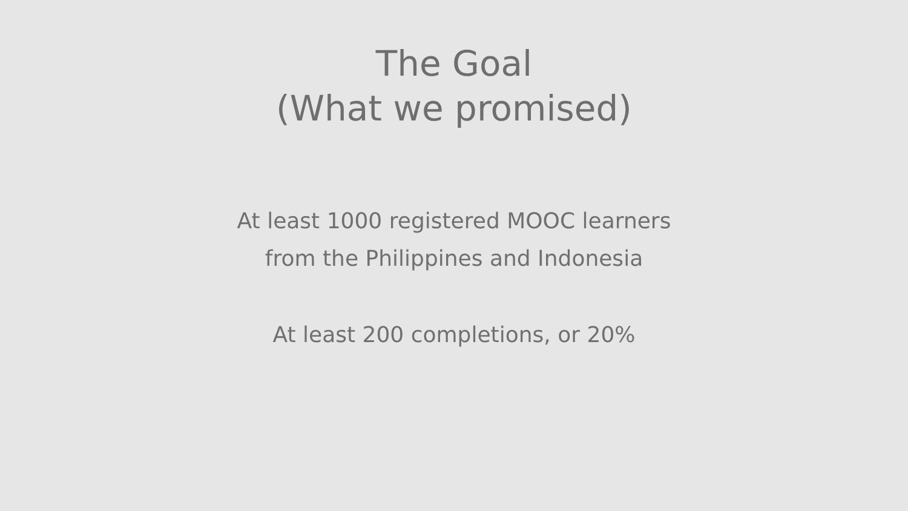The Goal
(What we promised)
At least 1000 registered MOOC learners
from the Philippines and Indonesia
At least 200 completions, or 20%